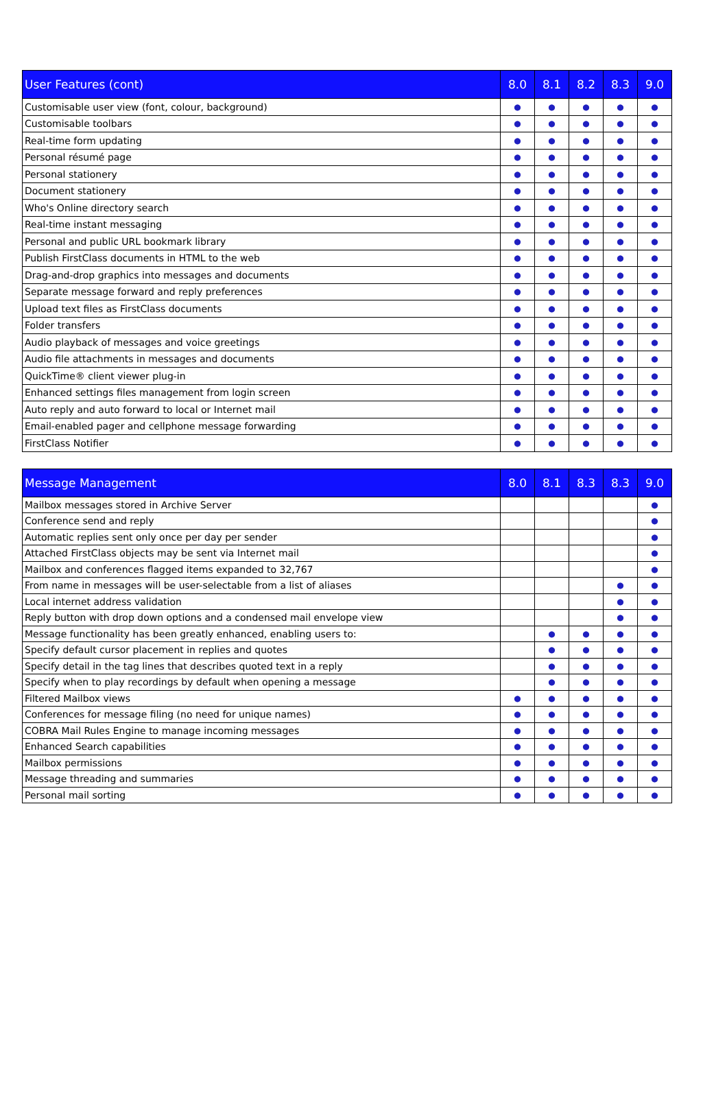| User Features (cont) | 8.0 | 8.1 | 8.2 | 8.3 | 9.0 |
| --- | --- | --- | --- | --- | --- |
| Customisable user view (font, colour, background) | ● | ● | ● | ● | ● |
| Customisable toolbars | ● | ● | ● | ● | ● |
| Real-time form updating | ● | ● | ● | ● | ● |
| Personal résumé page | ● | ● | ● | ● | ● |
| Personal stationery | ● | ● | ● | ● | ● |
| Document stationery | ● | ● | ● | ● | ● |
| Who's Online directory search | ● | ● | ● | ● | ● |
| Real-time instant messaging | ● | ● | ● | ● | ● |
| Personal and public URL bookmark library | ● | ● | ● | ● | ● |
| Publish FirstClass documents in HTML to the web | ● | ● | ● | ● | ● |
| Drag-and-drop graphics into messages and documents | ● | ● | ● | ● | ● |
| Separate message forward and reply preferences | ● | ● | ● | ● | ● |
| Upload text files as FirstClass documents | ● | ● | ● | ● | ● |
| Folder transfers | ● | ● | ● | ● | ● |
| Audio playback of messages and voice greetings | ● | ● | ● | ● | ● |
| Audio file attachments in messages and documents | ● | ● | ● | ● | ● |
| QuickTime® client viewer plug-in | ● | ● | ● | ● | ● |
| Enhanced settings files management from login screen | ● | ● | ● | ● | ● |
| Auto reply and auto forward to local or Internet mail | ● | ● | ● | ● | ● |
| Email-enabled pager and cellphone message forwarding | ● | ● | ● | ● | ● |
| FirstClass Notifier | ● | ● | ● | ● | ● |
| Message Management | 8.0 | 8.1 | 8.3 | 8.3 | 9.0 |
| --- | --- | --- | --- | --- | --- |
| Mailbox messages stored in Archive Server | | | | | ● |
| Conference send and reply | | | | | ● |
| Automatic replies sent only once per day per sender | | | | | ● |
| Attached FirstClass objects may be sent via Internet mail | | | | | ● |
| Mailbox and conferences flagged items expanded to 32,767 | | | | | ● |
| From name in messages will be user-selectable from a list of aliases | | | | ● | ● |
| Local internet address validation | | | | ● | ● |
| Reply button with drop down options and a condensed mail envelope view | | | | ● | ● |
| Message functionality has been greatly enhanced, enabling users to: | | ● | ● | ● | ● |
| Specify default cursor placement in replies and quotes | | ● | ● | ● | ● |
| Specify detail in the tag lines that describes quoted text in a reply | | ● | ● | ● | ● |
| Specify when to play recordings by default when opening a message | | ● | ● | ● | ● |
| Filtered Mailbox views | ● | ● | ● | ● | ● |
| Conferences for message filing (no need for unique names) | ● | ● | ● | ● | ● |
| COBRA Mail Rules Engine to manage incoming messages | ● | ● | ● | ● | ● |
| Enhanced Search capabilities | ● | ● | ● | ● | ● |
| Mailbox permissions | ● | ● | ● | ● | ● |
| Message threading and summaries | ● | ● | ● | ● | ● |
| Personal mail sorting | ● | ● | ● | ● | ● |